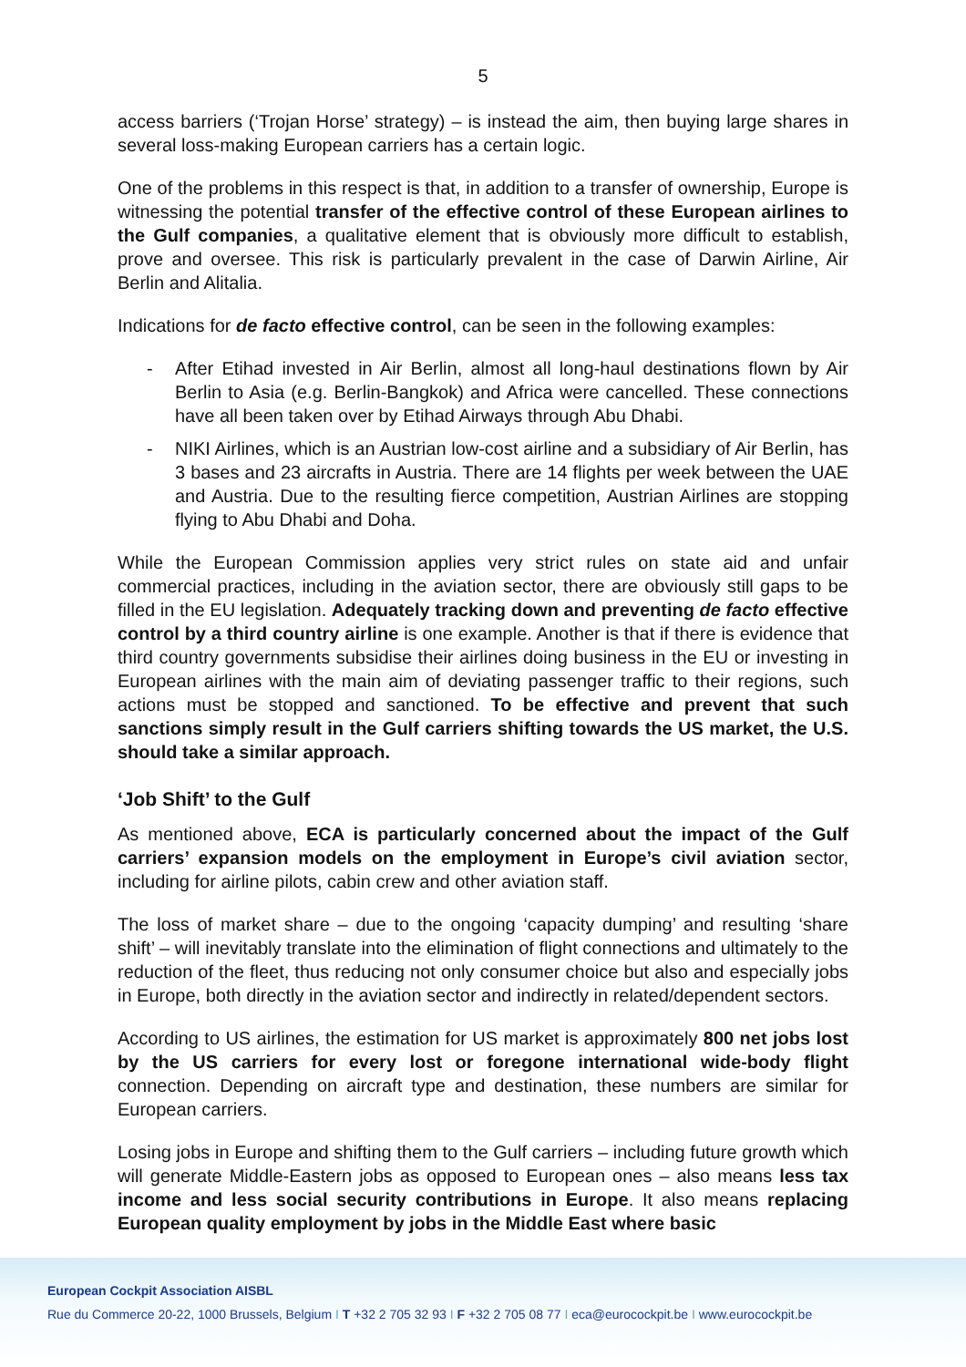5
access barriers (‘Trojan Horse’ strategy) – is instead the aim, then buying large shares in several loss-making European carriers has a certain logic.
One of the problems in this respect is that, in addition to a transfer of ownership, Europe is witnessing the potential transfer of the effective control of these European airlines to the Gulf companies, a qualitative element that is obviously more difficult to establish, prove and oversee. This risk is particularly prevalent in the case of Darwin Airline, Air Berlin and Alitalia.
Indications for de facto effective control, can be seen in the following examples:
- After Etihad invested in Air Berlin, almost all long-haul destinations flown by Air Berlin to Asia (e.g. Berlin-Bangkok) and Africa were cancelled. These connections have all been taken over by Etihad Airways through Abu Dhabi.
- NIKI Airlines, which is an Austrian low-cost airline and a subsidiary of Air Berlin, has 3 bases and 23 aircrafts in Austria. There are 14 flights per week between the UAE and Austria. Due to the resulting fierce competition, Austrian Airlines are stopping flying to Abu Dhabi and Doha.
While the European Commission applies very strict rules on state aid and unfair commercial practices, including in the aviation sector, there are obviously still gaps to be filled in the EU legislation. Adequately tracking down and preventing de facto effective control by a third country airline is one example. Another is that if there is evidence that third country governments subsidise their airlines doing business in the EU or investing in European airlines with the main aim of deviating passenger traffic to their regions, such actions must be stopped and sanctioned. To be effective and prevent that such sanctions simply result in the Gulf carriers shifting towards the US market, the U.S. should take a similar approach.
‘Job Shift’ to the Gulf
As mentioned above, ECA is particularly concerned about the impact of the Gulf carriers’ expansion models on the employment in Europe’s civil aviation sector, including for airline pilots, cabin crew and other aviation staff.
The loss of market share – due to the ongoing ‘capacity dumping’ and resulting ‘share shift’ – will inevitably translate into the elimination of flight connections and ultimately to the reduction of the fleet, thus reducing not only consumer choice but also and especially jobs in Europe, both directly in the aviation sector and indirectly in related/dependent sectors.
According to US airlines, the estimation for US market is approximately 800 net jobs lost by the US carriers for every lost or foregone international wide-body flight connection. Depending on aircraft type and destination, these numbers are similar for European carriers.
Losing jobs in Europe and shifting them to the Gulf carriers – including future growth which will generate Middle-Eastern jobs as opposed to European ones – also means less tax income and less social security contributions in Europe. It also means replacing European quality employment by jobs in the Middle East where basic
European Cockpit Association AISBL
Rue du Commerce 20-22, 1000 Brussels, Belgium I T +32 2 705 32 93 I F +32 2 705 08 77 I eca@eurocockpit.be I www.eurocockpit.be